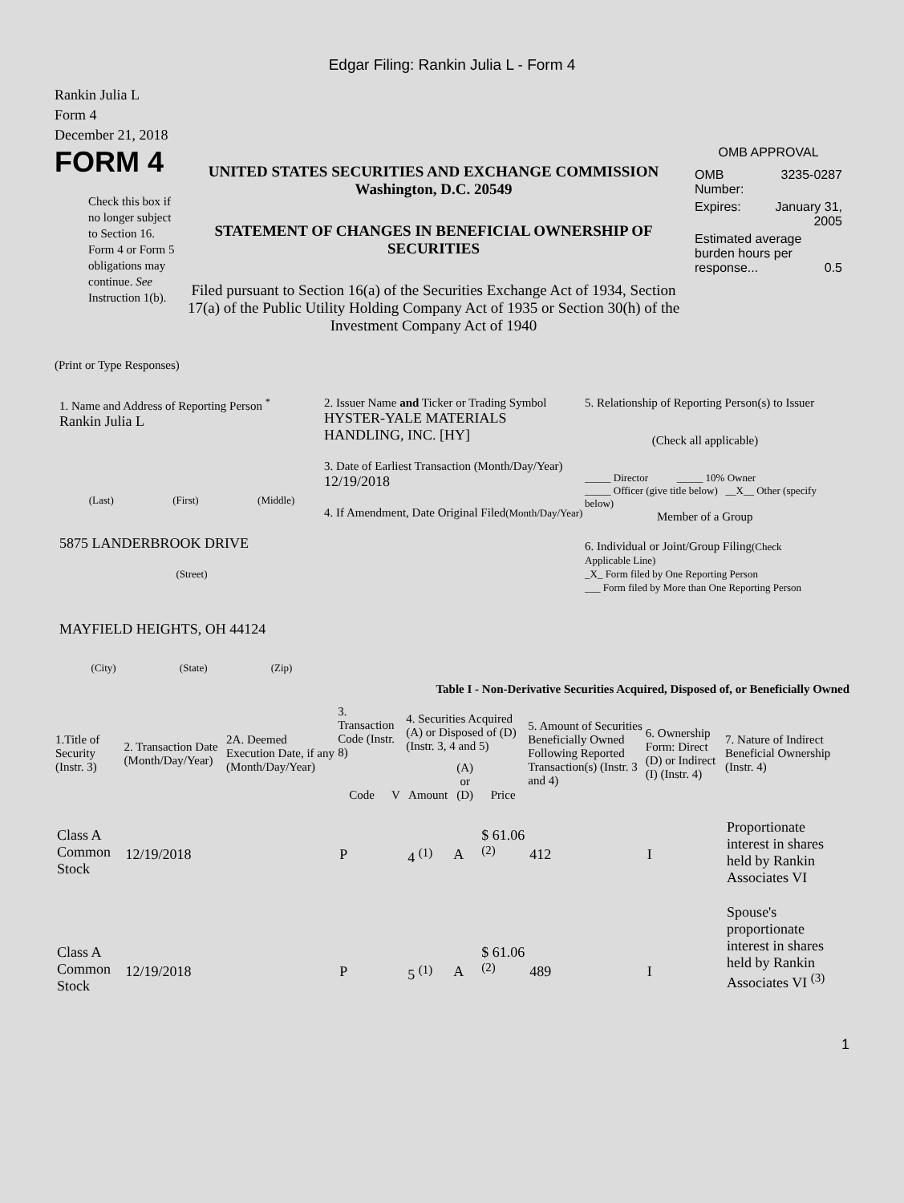Edgar Filing: Rankin Julia L - Form 4
Rankin Julia L
Form 4
December 21, 2018
FORM 4
Check this box if no longer subject to Section 16. Form 4 or Form 5 obligations may continue. See Instruction 1(b).
UNITED STATES SECURITIES AND EXCHANGE COMMISSION
Washington, D.C. 20549
STATEMENT OF CHANGES IN BENEFICIAL OWNERSHIP OF SECURITIES
Filed pursuant to Section 16(a) of the Securities Exchange Act of 1934, Section 17(a) of the Public Utility Holding Company Act of 1935 or Section 30(h) of the Investment Company Act of 1940
OMB APPROVAL
| OMB Number: | 3235-0287 |
| Expires: | January 31, 2005 |
| Estimated average burden hours per response... 0.5 | |
(Print or Type Responses)
1. Name and Address of Reporting Person <sup>*</sup>
Rankin Julia L
(Last) (First) (Middle)
5875 LANDERBROOK DRIVE
(Street)
MAYFIELD HEIGHTS, OH 44124
(City) (State) (Zip)
2. Issuer Name and Ticker or Trading Symbol
HYSTER-YALE MATERIALS HANDLING, INC. [HY]
3. Date of Earliest Transaction (Month/Day/Year)
12/19/2018
4. If Amendment, Date Original Filed(Month/Day/Year)
5. Relationship of Reporting Person(s) to Issuer
(Check all applicable)
_____ Director _____ 10% Owner
_____ Officer (give title below) __X__ Other (specify below)
Member of a Group
6. Individual or Joint/Group Filing(Check Applicable Line)
_X_ Form filed by One Reporting Person
___ Form filed by More than One Reporting Person
Table I - Non-Derivative Securities Acquired, Disposed of, or Beneficially Owned
| 1.Title of Security (Instr. 3) | 2. Transaction Date (Month/Day/Year) | 2A. Deemed Execution Date, if any (Month/Day/Year) | 3. Transaction Code (Instr. 8) | | 4. Securities Acquired (A) or Disposed of (D) (Instr. 3, 4 and 5) | | | 5. Amount of Securities Beneficially Owned Following Reported Transaction(s) (Instr. 3 and 4) | 6. Ownership Form: Direct (D) or Indirect (I) (Instr. 4) | 7. Nature of Indirect Beneficial Ownership (Instr. 4) |
| --- | --- | --- | --- | --- | --- | --- | --- | --- | --- | --- |
| | | | Code | V | Amount | (A) or (D) | Price | | | |
| Class A Common Stock | 12/19/2018 | | P | | 4 <sup>(1)</sup> | A | $ 61.06 <sup>(2)</sup> | 412 | I | Proportionate interest in shares held by Rankin Associates VI |
| Class A Common Stock | 12/19/2018 | | P | | 5 <sup>(1)</sup> | A | $ 61.06 <sup>(2)</sup> | 489 | I | Spouse's proportionate interest in shares held by Rankin Associates VI <sup>(3)</sup> |
1